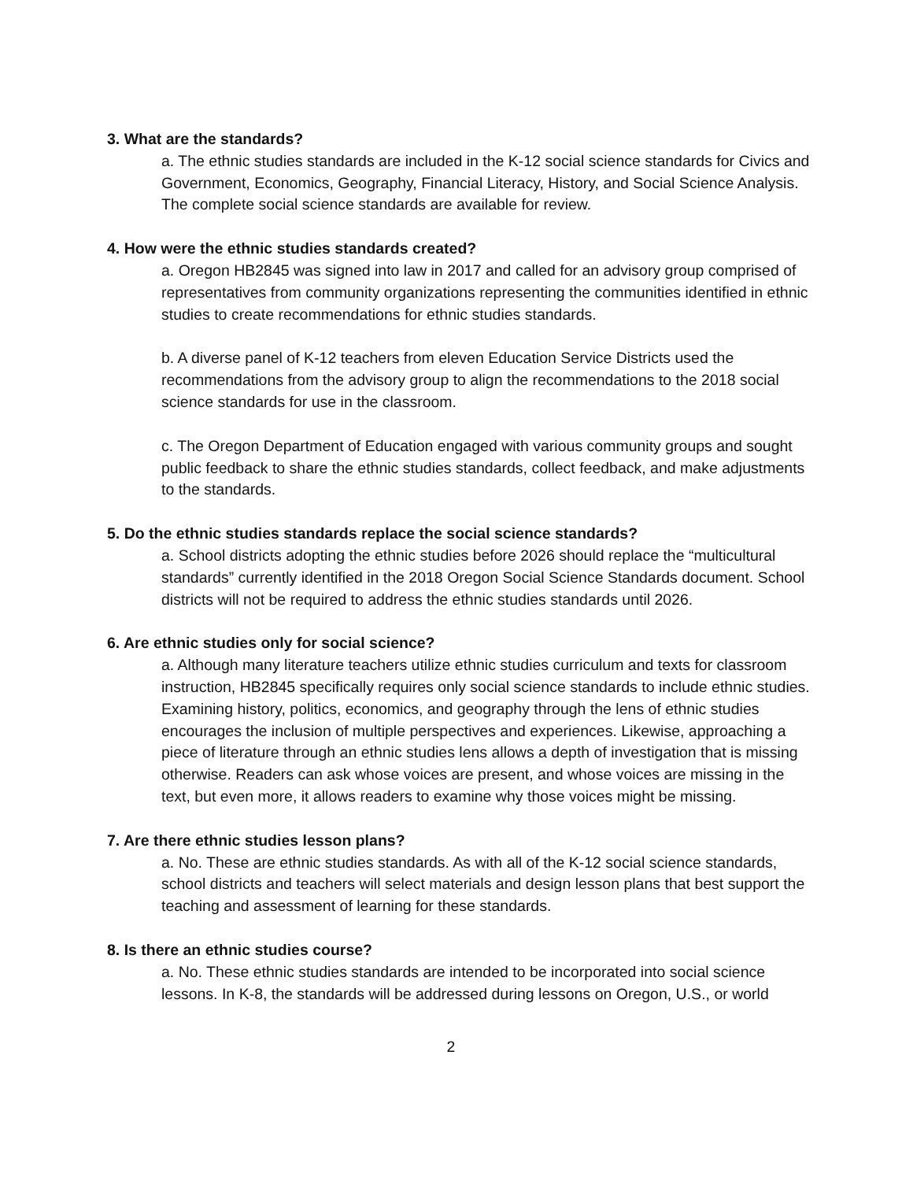3. What are the standards?
a. The ethnic studies standards are included in the K-12 social science standards for Civics and Government, Economics, Geography, Financial Literacy, History, and Social Science Analysis. The complete social science standards are available for review.
4. How were the ethnic studies standards created?
a. Oregon HB2845 was signed into law in 2017 and called for an advisory group comprised of representatives from community organizations representing the communities identified in ethnic studies to create recommendations for ethnic studies standards.
b. A diverse panel of K-12 teachers from eleven Education Service Districts used the recommendations from the advisory group to align the recommendations to the 2018 social science standards for use in the classroom.
c. The Oregon Department of Education engaged with various community groups and sought public feedback to share the ethnic studies standards, collect feedback, and make adjustments to the standards.
5. Do the ethnic studies standards replace the social science standards?
a. School districts adopting the ethnic studies before 2026 should replace the “multicultural standards” currently identified in the 2018 Oregon Social Science Standards document. School districts will not be required to address the ethnic studies standards until 2026.
6. Are ethnic studies only for social science?
a. Although many literature teachers utilize ethnic studies curriculum and texts for classroom instruction, HB2845 specifically requires only social science standards to include ethnic studies. Examining history, politics, economics, and geography through the lens of ethnic studies encourages the inclusion of multiple perspectives and experiences. Likewise, approaching a piece of literature through an ethnic studies lens allows a depth of investigation that is missing otherwise. Readers can ask whose voices are present, and whose voices are missing in the text, but even more, it allows readers to examine why those voices might be missing.
7. Are there ethnic studies lesson plans?
a. No. These are ethnic studies standards. As with all of the K-12 social science standards, school districts and teachers will select materials and design lesson plans that best support the teaching and assessment of learning for these standards.
8. Is there an ethnic studies course?
a. No. These ethnic studies standards are intended to be incorporated into social science lessons. In K-8, the standards will be addressed during lessons on Oregon, U.S., or world
2